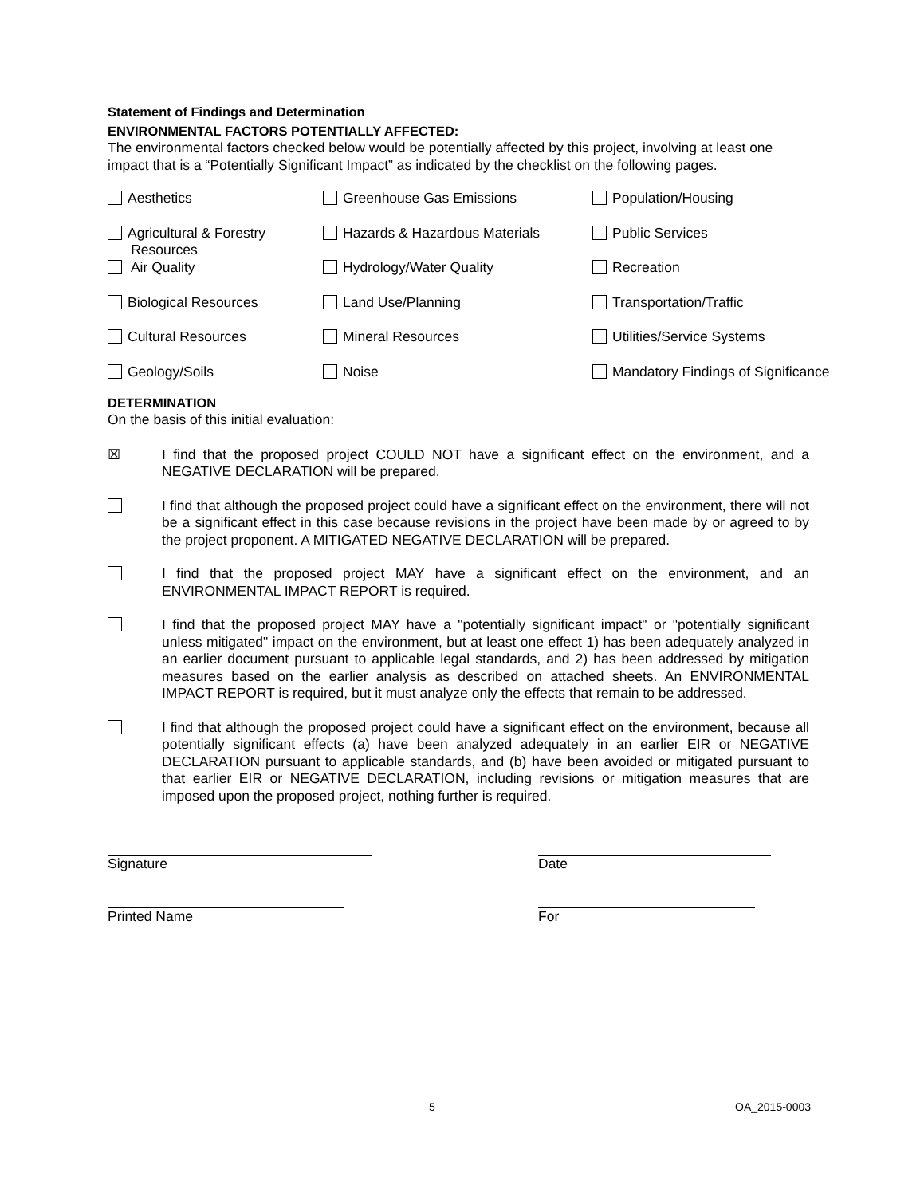Statement of Findings and Determination
ENVIRONMENTAL FACTORS POTENTIALLY AFFECTED:
The environmental factors checked below would be potentially affected by this project, involving at least one impact that is a “Potentially Significant Impact” as indicated by the checklist on the following pages.
Aesthetics
Greenhouse Gas Emissions
Population/Housing
Agricultural & Forestry
Resources
Hazards & Hazardous Materials
Public Services
Air Quality
Hydrology/Water Quality
Recreation
Biological Resources
Land Use/Planning
Transportation/Traffic
Cultural Resources
Mineral Resources
Utilities/Service Systems
Geology/Soils
Noise
Mandatory Findings of Significance
DETERMINATION
On the basis of this initial evaluation:
☒ I find that the proposed project COULD NOT have a significant effect on the environment, and a NEGATIVE DECLARATION will be prepared.
I find that although the proposed project could have a significant effect on the environment, there will not be a significant effect in this case because revisions in the project have been made by or agreed to by the project proponent. A MITIGATED NEGATIVE DECLARATION will be prepared.
I find that the proposed project MAY have a significant effect on the environment, and an ENVIRONMENTAL IMPACT REPORT is required.
I find that the proposed project MAY have a "potentially significant impact" or "potentially significant unless mitigated" impact on the environment, but at least one effect 1) has been adequately analyzed in an earlier document pursuant to applicable legal standards, and 2) has been addressed by mitigation measures based on the earlier analysis as described on attached sheets. An ENVIRONMENTAL IMPACT REPORT is required, but it must analyze only the effects that remain to be addressed.
I find that although the proposed project could have a significant effect on the environment, because all potentially significant effects (a) have been analyzed adequately in an earlier EIR or NEGATIVE DECLARATION pursuant to applicable standards, and (b) have been avoided or mitigated pursuant to that earlier EIR or NEGATIVE DECLARATION, including revisions or mitigation measures that are imposed upon the proposed project, nothing further is required.
Signature Date
Printed Name For
5 OA_2015-0003